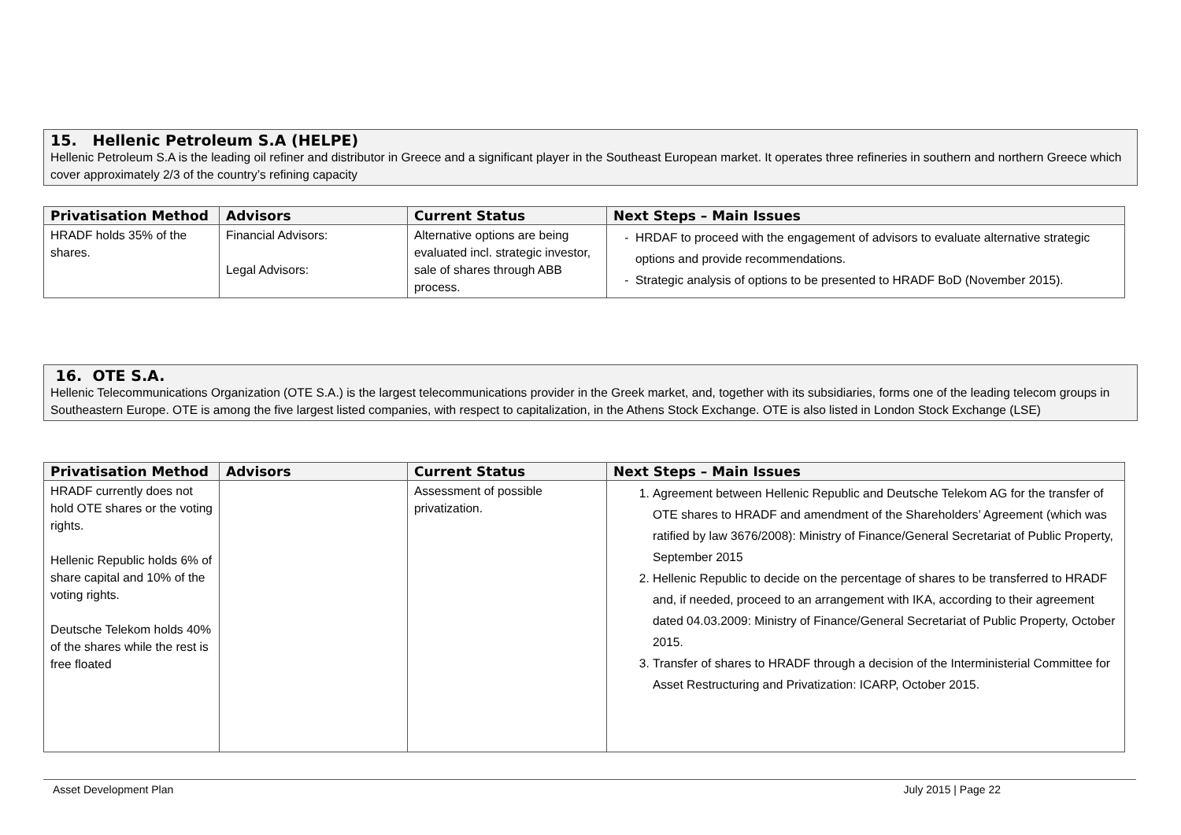15. Hellenic Petroleum S.A (HELPE)
Hellenic Petroleum S.A is the leading oil refiner and distributor in Greece and a significant player in the Southeast European market. It operates three refineries in southern and northern Greece which cover approximately 2/3 of the country’s refining capacity
| Privatisation Method | Advisors | Current Status | Next Steps – Main Issues |
| --- | --- | --- | --- |
| HRADF holds 35% of the shares. | Financial Advisors: Legal Advisors: | Alternative options are being evaluated incl. strategic investor, sale of shares through ABB process. | HRDAF to proceed with the engagement of advisors to evaluate alternative strategic options and provide recommendations. Strategic analysis of options to be presented to HRADF BoD (November 2015). |
16. OTE S.A.
Hellenic Telecommunications Organization (OTE S.A.) is the largest telecommunications provider in the Greek market, and, together with its subsidiaries, forms one of the leading telecom groups in Southeastern Europe. OTE is among the five largest listed companies, with respect to capitalization, in the Athens Stock Exchange. OTE is also listed in London Stock Exchange (LSE)
| Privatisation Method | Advisors | Current Status | Next Steps – Main Issues |
| --- | --- | --- | --- |
| HRADF currently does not hold OTE shares or the voting rights. Hellenic Republic holds 6% of share capital and 10% of the voting rights. Deutsche Telekom holds 40% of the shares while the rest is free floated | | Assessment of possible privatization. | 1. Agreement between Hellenic Republic and Deutsche Telekom AG for the transfer of OTE shares to HRADF and amendment of the Shareholders’ Agreement (which was ratified by law 3676/2008): Ministry of Finance/General Secretariat of Public Property, September 2015 2. Hellenic Republic to decide on the percentage of shares to be transferred to HRADF and, if needed, proceed to an arrangement with IKA, according to their agreement dated 04.03.2009: Ministry of Finance/General Secretariat of Public Property, October 2015. 3. Transfer of shares to HRADF through a decision of the Interministerial Committee for Asset Restructuring and Privatization: ICARP, October 2015. |
Asset Development Plan July 2015 | Page 22